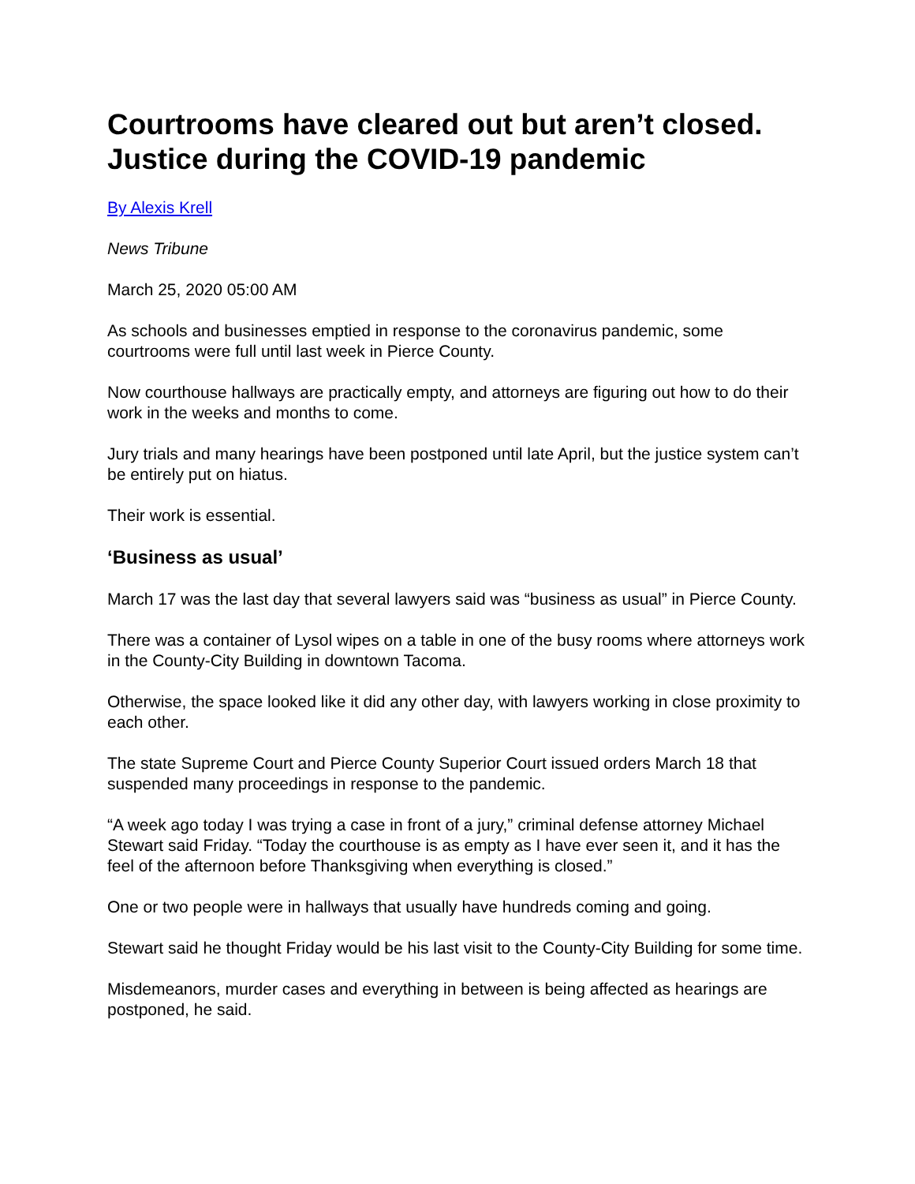Courtrooms have cleared out but aren’t closed. Justice during the COVID-19 pandemic
By Alexis Krell
News Tribune
March 25, 2020 05:00 AM
As schools and businesses emptied in response to the coronavirus pandemic, some courtrooms were full until last week in Pierce County.
Now courthouse hallways are practically empty, and attorneys are figuring out how to do their work in the weeks and months to come.
Jury trials and many hearings have been postponed until late April, but the justice system can’t be entirely put on hiatus.
Their work is essential.
‘Business as usual’
March 17 was the last day that several lawyers said was “business as usual” in Pierce County.
There was a container of Lysol wipes on a table in one of the busy rooms where attorneys work in the County-City Building in downtown Tacoma.
Otherwise, the space looked like it did any other day, with lawyers working in close proximity to each other.
The state Supreme Court and Pierce County Superior Court issued orders March 18 that suspended many proceedings in response to the pandemic.
“A week ago today I was trying a case in front of a jury,” criminal defense attorney Michael Stewart said Friday. “Today the courthouse is as empty as I have ever seen it, and it has the feel of the afternoon before Thanksgiving when everything is closed.”
One or two people were in hallways that usually have hundreds coming and going.
Stewart said he thought Friday would be his last visit to the County-City Building for some time.
Misdemeanors, murder cases and everything in between is being affected as hearings are postponed, he said.